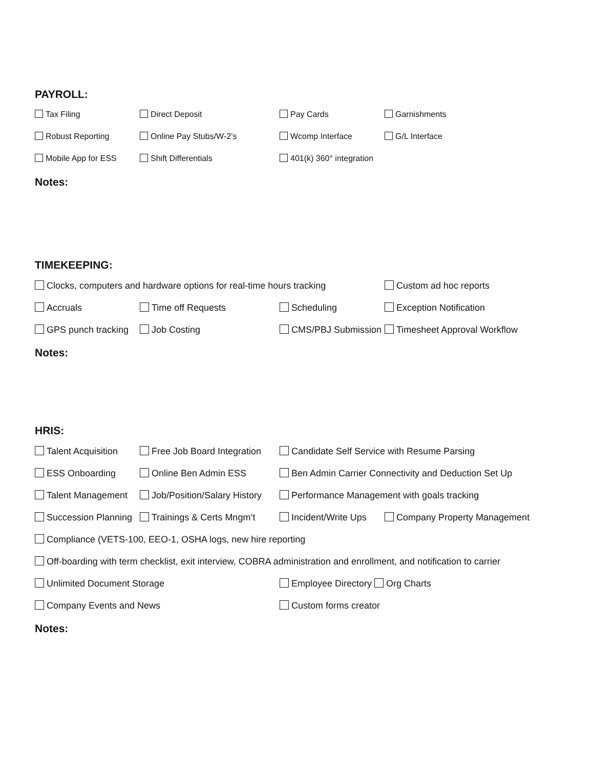PAYROLL:
Tax Filing Direct Deposit Pay Cards Garnishments
Robust Reporting Online Pay Stubs/W-2’s Wcomp Interface G/L Interface
Mobile App for ESS Shift Differentials 401(k) 360° integration
Notes:
TIMEKEEPING:
Clocks, computers and hardware options for real-time hours tracking
Custom ad hoc reports
Accruals Time off Requests Scheduling Exception Notification
GPS punch tracking Job Costing CMS/PBJ Submission Timesheet Approval Workflow
Notes:
HRIS:
Talent Acquisition Free Job Board Integration
Candidate Self Service with Resume Parsing
ESS Onboarding Online Ben Admin ESS Ben Admin Carrier Connectivity and Deduction Set Up
Talent Management Job/Position/Salary History
Performance Management with goals tracking
Succession Planning
Trainings & Certs Mngm’t Incident/Write Ups Company Property Management
Compliance (VETS-100, EEO-1, OSHA logs, new hire reporting
Off-boarding with term checklist, exit interview, COBRA administration and enrollment, and notification to carrier
Unlimited Document Storage Employee Directory Org Charts
Company Events and News Custom forms creator
Notes: